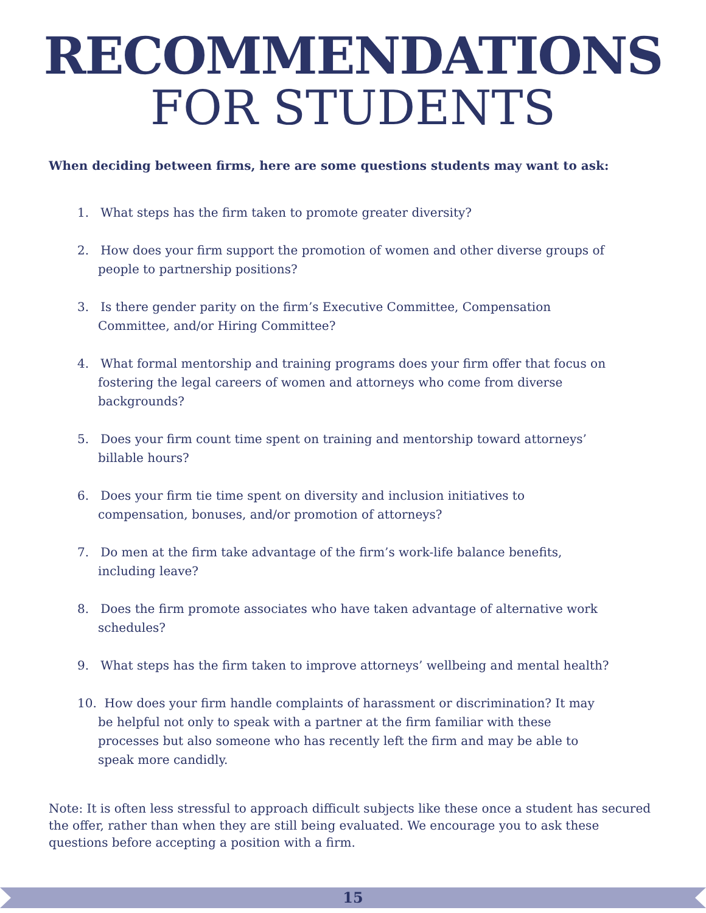RECOMMENDATIONS
FOR STUDENTS
When deciding between firms, here are some questions students may want to ask:
1. What steps has the firm taken to promote greater diversity?
2. How does your firm support the promotion of women and other diverse groups of people to partnership positions?
3. Is there gender parity on the firm’s Executive Committee, Compensation Committee, and/or Hiring Committee?
4. What formal mentorship and training programs does your firm offer that focus on fostering the legal careers of women and attorneys who come from diverse backgrounds?
5. Does your firm count time spent on training and mentorship toward attorneys’ billable hours?
6. Does your firm tie time spent on diversity and inclusion initiatives to compensation, bonuses, and/or promotion of attorneys?
7. Do men at the firm take advantage of the firm’s work-life balance benefits, including leave?
8. Does the firm promote associates who have taken advantage of alternative work schedules?
9. What steps has the firm taken to improve attorneys’ wellbeing and mental health?
10. How does your firm handle complaints of harassment or discrimination? It may be helpful not only to speak with a partner at the firm familiar with these processes but also someone who has recently left the firm and may be able to speak more candidly.
Note: It is often less stressful to approach difficult subjects like these once a student has secured the offer, rather than when they are still being evaluated. We encourage you to ask these questions before accepting a position with a firm.
15